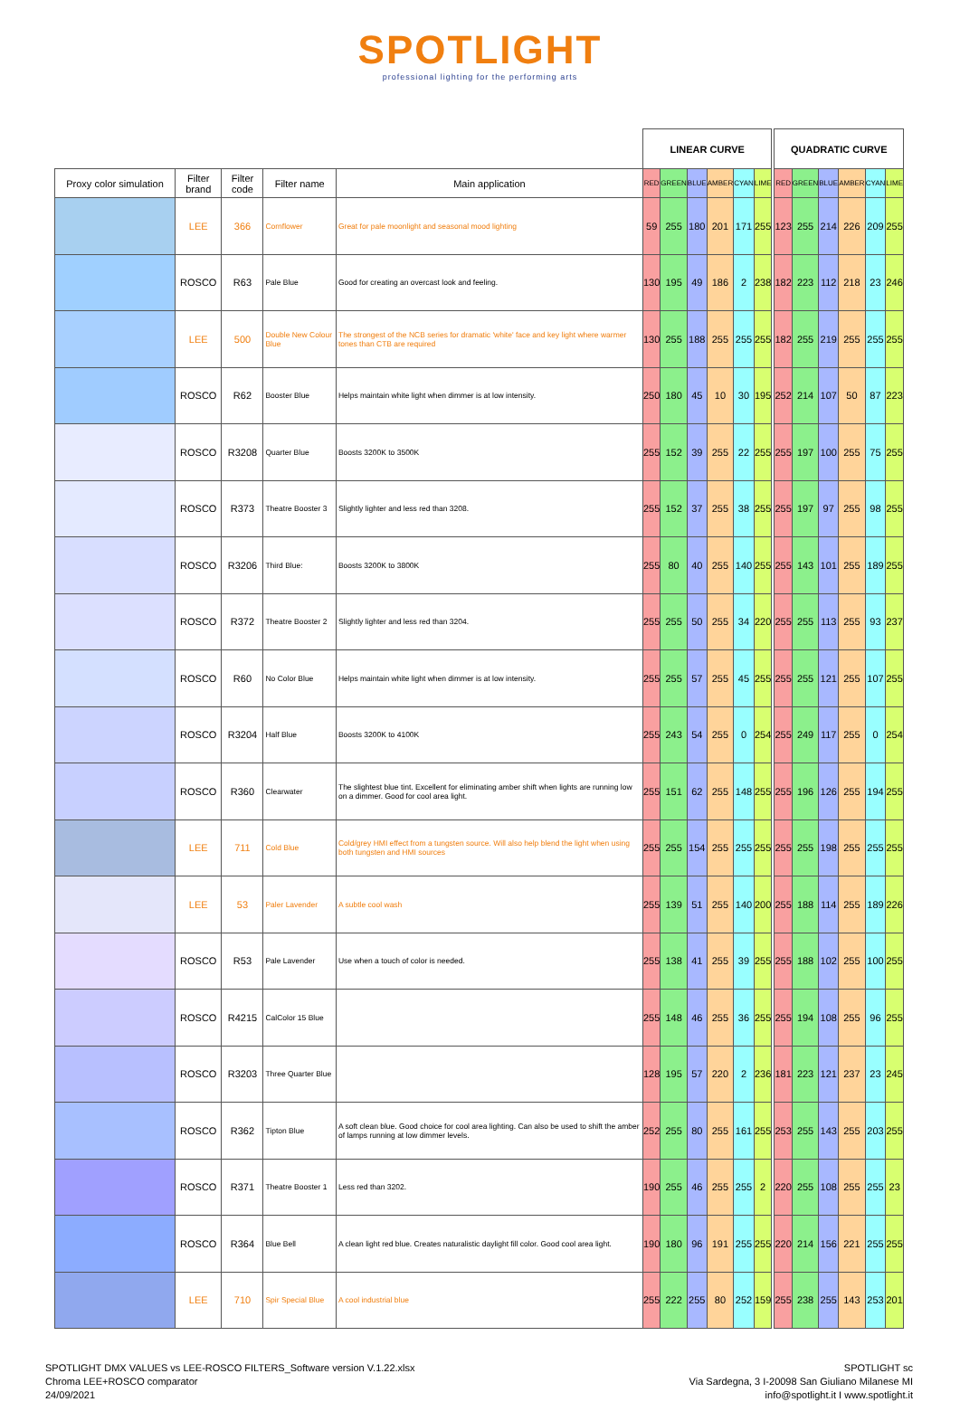SPOTLIGHT
professional lighting for the performing arts
| | | | | | LINEAR CURVE | | | | | | | QUADRATIC CURVE | | | | | |
| Proxy color simulation | Filter brand | Filter code | Filter name | Main application | RED | GREEN | BLUE | AMBER | CYAN | LIME | | RED | GREEN | BLUE | AMBER | CYAN | LIME |
| | LEE | 366 | Cornflower | Great for pale moonlight and seasonal mood lighting | 59 | 255 | 180 | 201 | 171 | 255 | | 123 | 255 | 214 | 226 | 209 | 255 |
| | ROSCO | R63 | Pale Blue | Good for creating an overcast look and feeling. | 130 | 195 | 49 | 186 | 2 | 238 | | 182 | 223 | 112 | 218 | 23 | 246 |
| | LEE | 500 | Double New Colour Blue | The strongest of the NCB series for dramatic 'white' face and key light where warmer tones than CTB are required | 130 | 255 | 188 | 255 | 255 | 255 | | 182 | 255 | 219 | 255 | 255 | 255 |
| | ROSCO | R62 | Booster Blue | Helps maintain white light when dimmer is at low intensity. | 250 | 180 | 45 | 10 | 30 | 195 | | 252 | 214 | 107 | 50 | 87 | 223 |
| | ROSCO | R3208 | Quarter Blue | Boosts 3200K to 3500K | 255 | 152 | 39 | 255 | 22 | 255 | | 255 | 197 | 100 | 255 | 75 | 255 |
| | ROSCO | R373 | Theatre Booster 3 | Slightly lighter and less red than 3208. | 255 | 152 | 37 | 255 | 38 | 255 | | 255 | 197 | 97 | 255 | 98 | 255 |
| | ROSCO | R3206 | Third Blue: | Boosts 3200K to 3800K | 255 | 80 | 40 | 255 | 140 | 255 | | 255 | 143 | 101 | 255 | 189 | 255 |
| | ROSCO | R372 | Theatre Booster 2 | Slightly lighter and less red than 3204. | 255 | 255 | 50 | 255 | 34 | 220 | | 255 | 255 | 113 | 255 | 93 | 237 |
| | ROSCO | R60 | No Color Blue | Helps maintain white light when dimmer is at low intensity. | 255 | 255 | 57 | 255 | 45 | 255 | | 255 | 255 | 121 | 255 | 107 | 255 |
| | ROSCO | R3204 | Half Blue | Boosts 3200K to 4100K | 255 | 243 | 54 | 255 | 0 | 254 | | 255 | 249 | 117 | 255 | 0 | 254 |
| | ROSCO | R360 | Clearwater | The slightest blue tint. Excellent for eliminating amber shift when lights are running low on a dimmer. Good for cool area light. | 255 | 151 | 62 | 255 | 148 | 255 | | 255 | 196 | 126 | 255 | 194 | 255 |
| | LEE | 711 | Cold Blue | Cold/grey HMI effect from a tungsten source. Will also help blend the light when using both tungsten and HMI sources | 255 | 255 | 154 | 255 | 255 | 255 | | 255 | 255 | 198 | 255 | 255 | 255 |
| | LEE | 53 | Paler Lavender | A subtle cool wash | 255 | 139 | 51 | 255 | 140 | 200 | | 255 | 188 | 114 | 255 | 189 | 226 |
| | ROSCO | R53 | Pale Lavender | Use when a touch of color is needed. | 255 | 138 | 41 | 255 | 39 | 255 | | 255 | 188 | 102 | 255 | 100 | 255 |
| | ROSCO | R4215 | CalColor 15 Blue | | 255 | 148 | 46 | 255 | 36 | 255 | | 255 | 194 | 108 | 255 | 96 | 255 |
| | ROSCO | R3203 | Three Quarter Blue | | 128 | 195 | 57 | 220 | 2 | 236 | | 181 | 223 | 121 | 237 | 23 | 245 |
| | ROSCO | R362 | Tipton Blue | A soft clean blue. Good choice for cool area lighting. Can also be used to shift the amber of lamps running at low dimmer levels. | 252 | 255 | 80 | 255 | 161 | 255 | | 253 | 255 | 143 | 255 | 203 | 255 |
| | ROSCO | R371 | Theatre Booster 1 | Less red than 3202. | 190 | 255 | 46 | 255 | 255 | 2 | | 220 | 255 | 108 | 255 | 255 | 23 |
| | ROSCO | R364 | Blue Bell | A clean light red blue. Creates naturalistic daylight fill color. Good cool area light. | 190 | 180 | 96 | 191 | 255 | 255 | | 220 | 214 | 156 | 221 | 255 | 255 |
| | LEE | 710 | Spir Special Blue | A cool industrial blue | 255 | 222 | 255 | 80 | 252 | 159 | | 255 | 238 | 255 | 143 | 253 | 201 |
SPOTLIGHT DMX VALUES vs LEE-ROSCO FILTERS_Software version V.1.22.xlsx
Chroma LEE+ROSCO comparator
24/09/2021
SPOTLIGHT sc
Via Sardegna, 3 I-20098 San Giuliano Milanese MI
info@spotlight.it I www.spotlight.it